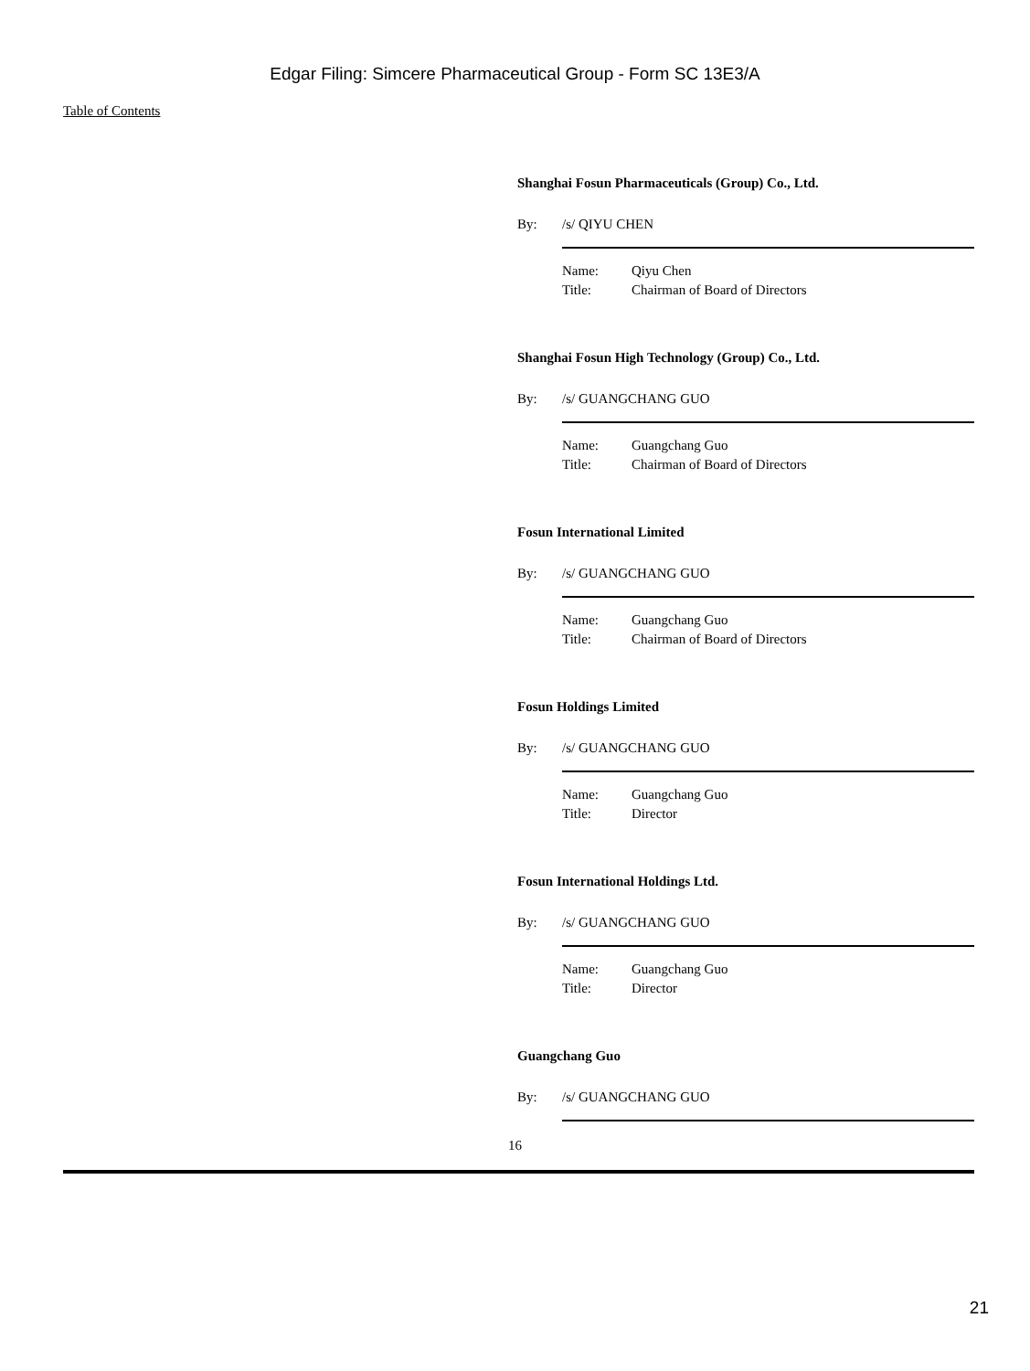Edgar Filing: Simcere Pharmaceutical Group - Form SC 13E3/A
Table of Contents
Shanghai Fosun Pharmaceuticals (Group) Co., Ltd.
By: /s/ QIYU CHEN
Name: Qiyu Chen
Title: Chairman of Board of Directors
Shanghai Fosun High Technology (Group) Co., Ltd.
By: /s/ GUANGCHANG GUO
Name: Guangchang Guo
Title: Chairman of Board of Directors
Fosun International Limited
By: /s/ GUANGCHANG GUO
Name: Guangchang Guo
Title: Chairman of Board of Directors
Fosun Holdings Limited
By: /s/ GUANGCHANG GUO
Name: Guangchang Guo
Title: Director
Fosun International Holdings Ltd.
By: /s/ GUANGCHANG GUO
Name: Guangchang Guo
Title: Director
Guangchang Guo
By: /s/ GUANGCHANG GUO
16
21